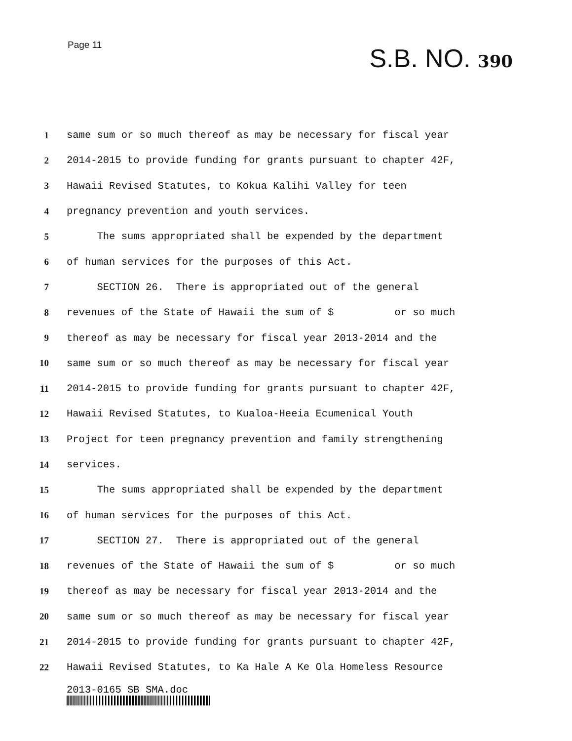Page 11
S.B. NO. 390
1
same sum or so much thereof as may be necessary for fiscal year
2
2014-2015 to provide funding for grants pursuant to chapter 42F,
3
Hawaii Revised Statutes, to Kokua Kalihi Valley for teen
4
pregnancy prevention and youth services.
5
The sums appropriated shall be expended by the department
6
of human services for the purposes of this Act.
7
SECTION 26. There is appropriated out of the general
8
revenues of the State of Hawaii the sum of $ or so much
9
thereof as may be necessary for fiscal year 2013-2014 and the
10
same sum or so much thereof as may be necessary for fiscal year
11
2014-2015 to provide funding for grants pursuant to chapter 42F,
12
Hawaii Revised Statutes, to Kualoa-Heeia Ecumenical Youth
13
Project for teen pregnancy prevention and family strengthening
14
services.
15
The sums appropriated shall be expended by the department
16
of human services for the purposes of this Act.
17
SECTION 27. There is appropriated out of the general
18
revenues of the State of Hawaii the sum of $ or so much
19
thereof as may be necessary for fiscal year 2013-2014 and the
20
same sum or so much thereof as may be necessary for fiscal year
21
2014-2015 to provide funding for grants pursuant to chapter 42F,
22
Hawaii Revised Statutes, to Ka Hale A Ke Ola Homeless Resource
2013-0165 SB SMA.doc